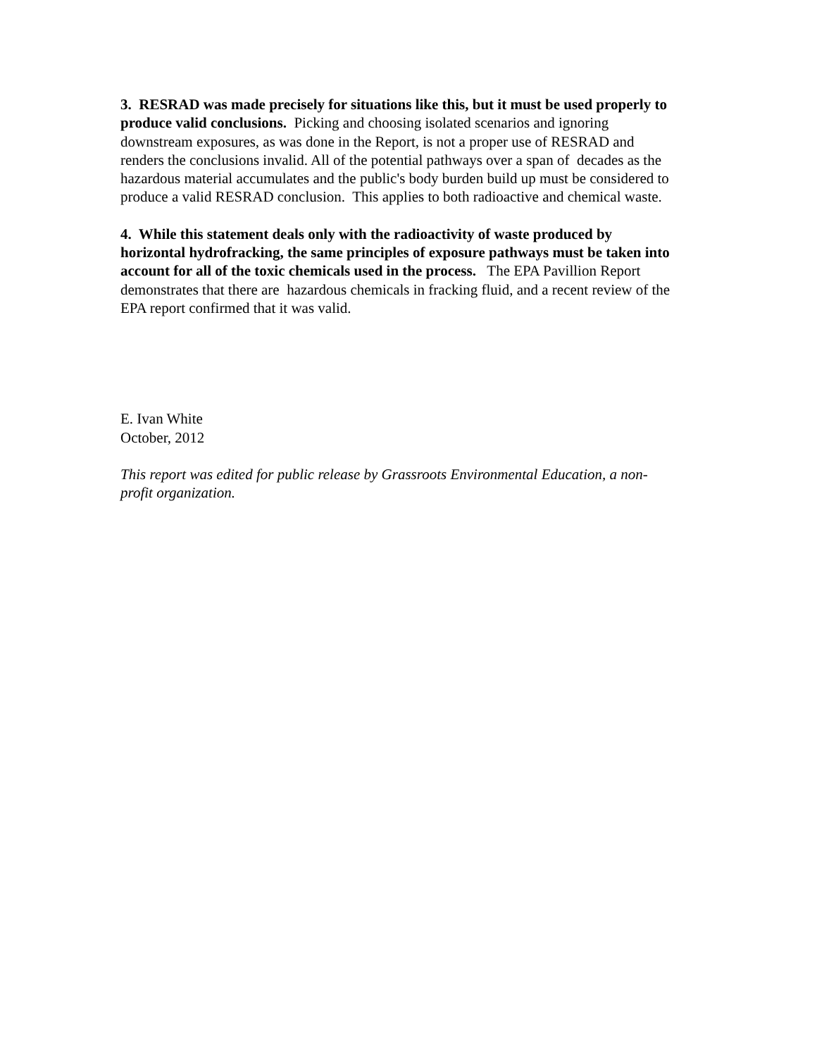3. RESRAD was made precisely for situations like this, but it must be used properly to produce valid conclusions. Picking and choosing isolated scenarios and ignoring downstream exposures, as was done in the Report, is not a proper use of RESRAD and renders the conclusions invalid. All of the potential pathways over a span of decades as the hazardous material accumulates and the public's body burden build up must be considered to produce a valid RESRAD conclusion. This applies to both radioactive and chemical waste.
4. While this statement deals only with the radioactivity of waste produced by horizontal hydrofracking, the same principles of exposure pathways must be taken into account for all of the toxic chemicals used in the process. The EPA Pavillion Report demonstrates that there are hazardous chemicals in fracking fluid, and a recent review of the EPA report confirmed that it was valid.
E. Ivan White
October, 2012
This report was edited for public release by Grassroots Environmental Education, a non-profit organization.